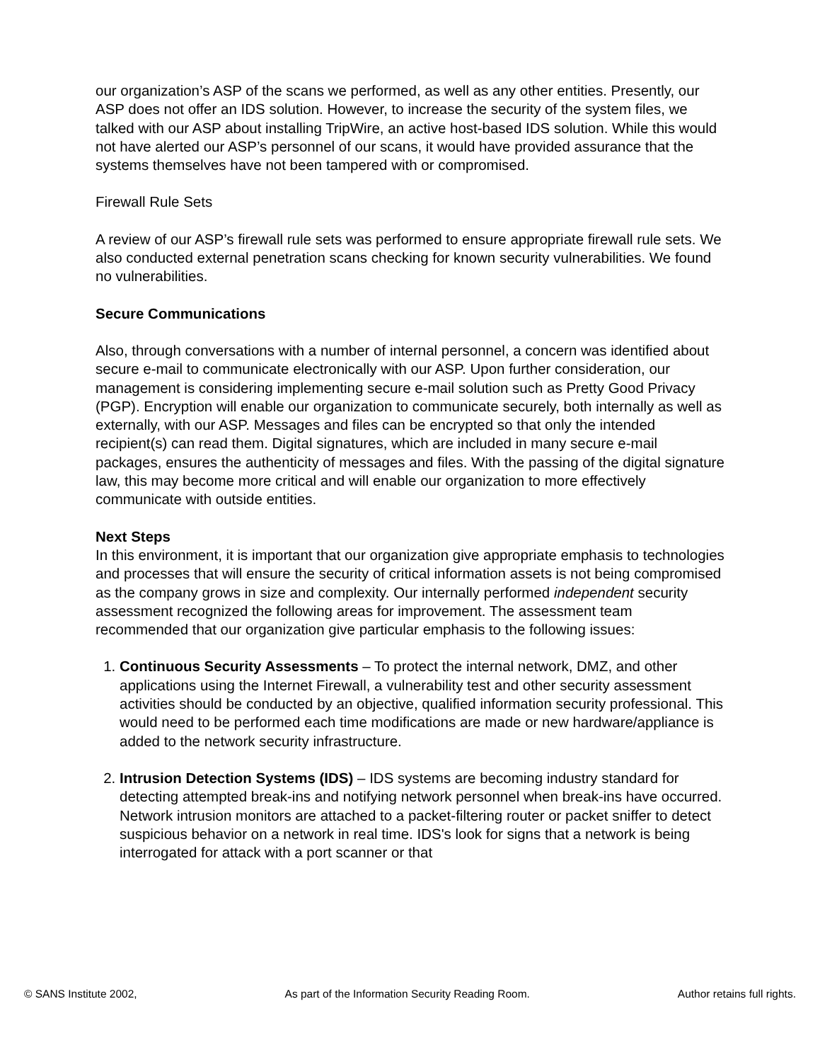our organization’s ASP of the scans we performed, as well as any other entities. Presently, our ASP does not offer an IDS solution. However, to increase the security of the system files, we talked with our ASP about installing TripWire, an active host-based IDS solution. While this would not have alerted our ASP’s personnel of our scans, it would have provided assurance that the systems themselves have not been tampered with or compromised.
Firewall Rule Sets
A review of our ASP’s firewall rule sets was performed to ensure appropriate firewall rule sets. We also conducted external penetration scans checking for known security vulnerabilities. We found no vulnerabilities.
Secure Communications
Also, through conversations with a number of internal personnel, a concern was identified about secure e-mail to communicate electronically with our ASP. Upon further consideration, our management is considering implementing secure e-mail solution such as Pretty Good Privacy (PGP). Encryption will enable our organization to communicate securely, both internally as well as externally, with our ASP. Messages and files can be encrypted so that only the intended recipient(s) can read them. Digital signatures, which are included in many secure e-mail packages, ensures the authenticity of messages and files. With the passing of the digital signature law, this may become more critical and will enable our organization to more effectively communicate with outside entities.
Next Steps
In this environment, it is important that our organization give appropriate emphasis to technologies and processes that will ensure the security of critical information assets is not being compromised as the company grows in size and complexity. Our internally performed independent security assessment recognized the following areas for improvement. The assessment team recommended that our organization give particular emphasis to the following issues:
1. Continuous Security Assessments – To protect the internal network, DMZ, and other applications using the Internet Firewall, a vulnerability test and other security assessment activities should be conducted by an objective, qualified information security professional. This would need to be performed each time modifications are made or new hardware/appliance is added to the network security infrastructure.
2. Intrusion Detection Systems (IDS) – IDS systems are becoming industry standard for detecting attempted break-ins and notifying network personnel when break-ins have occurred. Network intrusion monitors are attached to a packet-filtering router or packet sniffer to detect suspicious behavior on a network in real time. IDS's look for signs that a network is being interrogated for attack with a port scanner or that
© SANS Institute 2002, As part of the Information Security Reading Room. Author retains full rights.